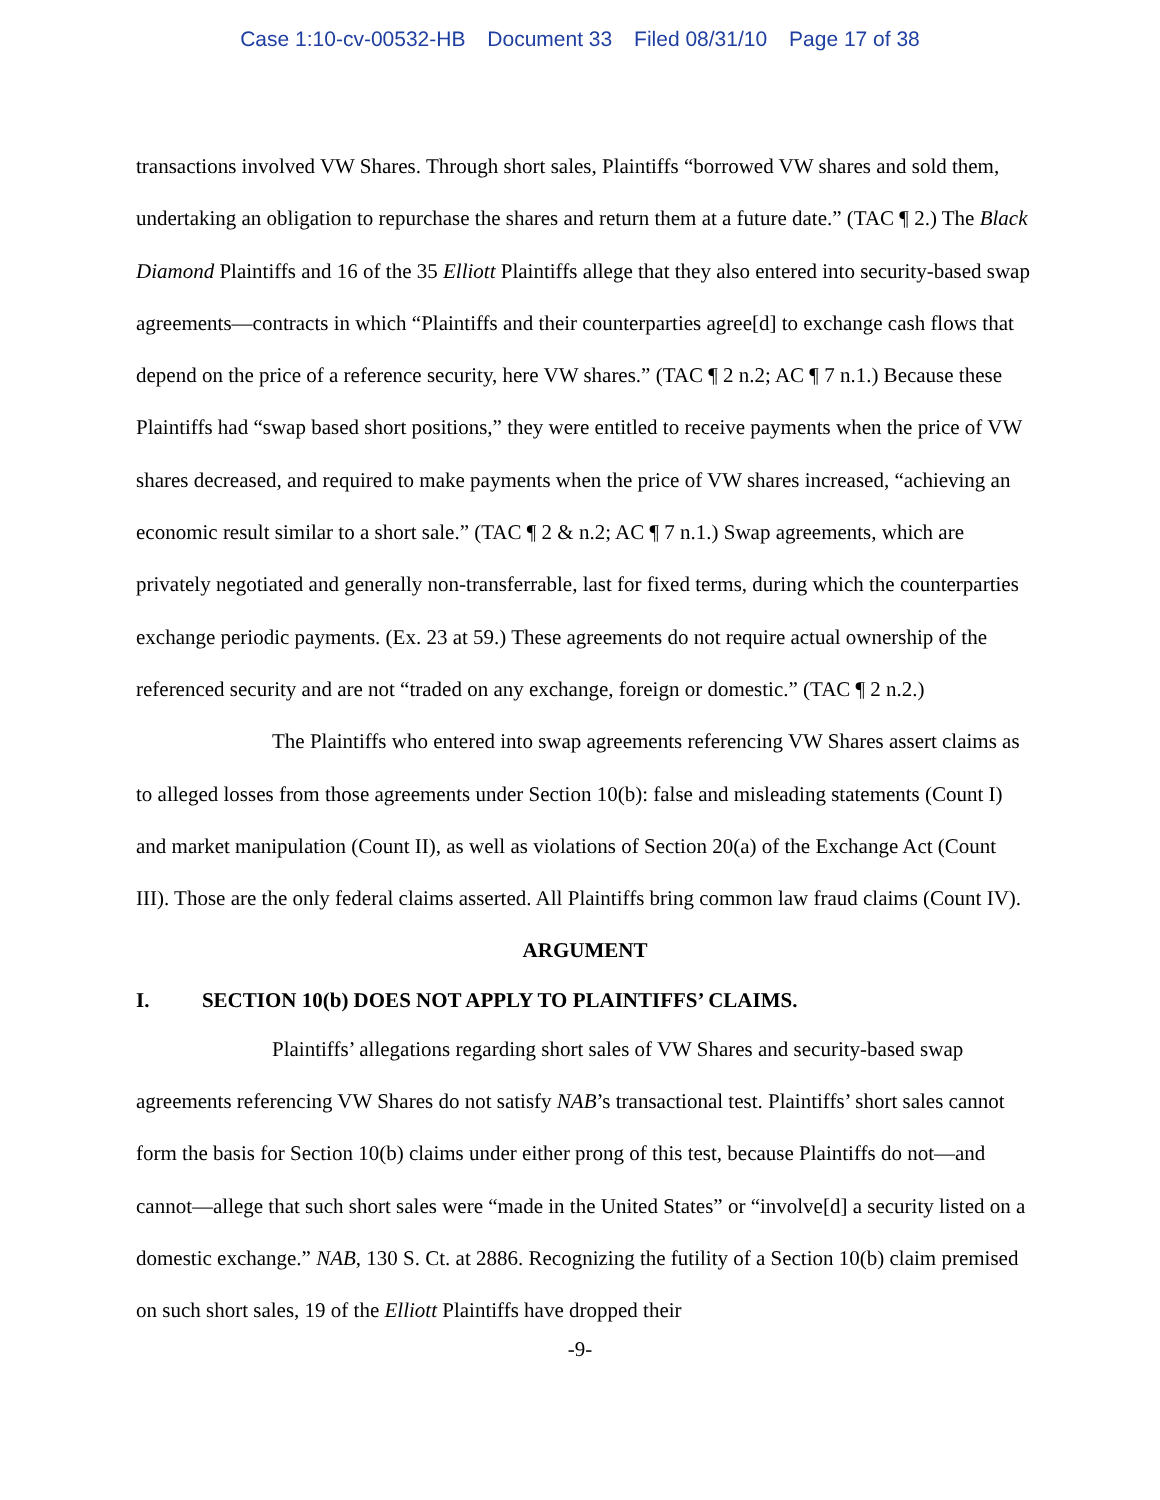Case 1:10-cv-00532-HB Document 33 Filed 08/31/10 Page 17 of 38
transactions involved VW Shares. Through short sales, Plaintiffs “borrowed VW shares and sold them, undertaking an obligation to repurchase the shares and return them at a future date.” (TAC ¶ 2.) The Black Diamond Plaintiffs and 16 of the 35 Elliott Plaintiffs allege that they also entered into security-based swap agreements—contracts in which “Plaintiffs and their counterparties agree[d] to exchange cash flows that depend on the price of a reference security, here VW shares.” (TAC ¶ 2 n.2; AC ¶ 7 n.1.) Because these Plaintiffs had “swap based short positions,” they were entitled to receive payments when the price of VW shares decreased, and required to make payments when the price of VW shares increased, “achieving an economic result similar to a short sale.” (TAC ¶ 2 & n.2; AC ¶ 7 n.1.) Swap agreements, which are privately negotiated and generally non-transferrable, last for fixed terms, during which the counterparties exchange periodic payments. (Ex. 23 at 59.) These agreements do not require actual ownership of the referenced security and are not “traded on any exchange, foreign or domestic.” (TAC ¶ 2 n.2.)
The Plaintiffs who entered into swap agreements referencing VW Shares assert claims as to alleged losses from those agreements under Section 10(b): false and misleading statements (Count I) and market manipulation (Count II), as well as violations of Section 20(a) of the Exchange Act (Count III). Those are the only federal claims asserted. All Plaintiffs bring common law fraud claims (Count IV).
ARGUMENT
I. SECTION 10(b) DOES NOT APPLY TO PLAINTIFFS’ CLAIMS.
Plaintiffs’ allegations regarding short sales of VW Shares and security-based swap agreements referencing VW Shares do not satisfy NAB’s transactional test. Plaintiffs’ short sales cannot form the basis for Section 10(b) claims under either prong of this test, because Plaintiffs do not—and cannot—allege that such short sales were “made in the United States” or “involve[d] a security listed on a domestic exchange.” NAB, 130 S. Ct. at 2886. Recognizing the futility of a Section 10(b) claim premised on such short sales, 19 of the Elliott Plaintiffs have dropped their
-9-